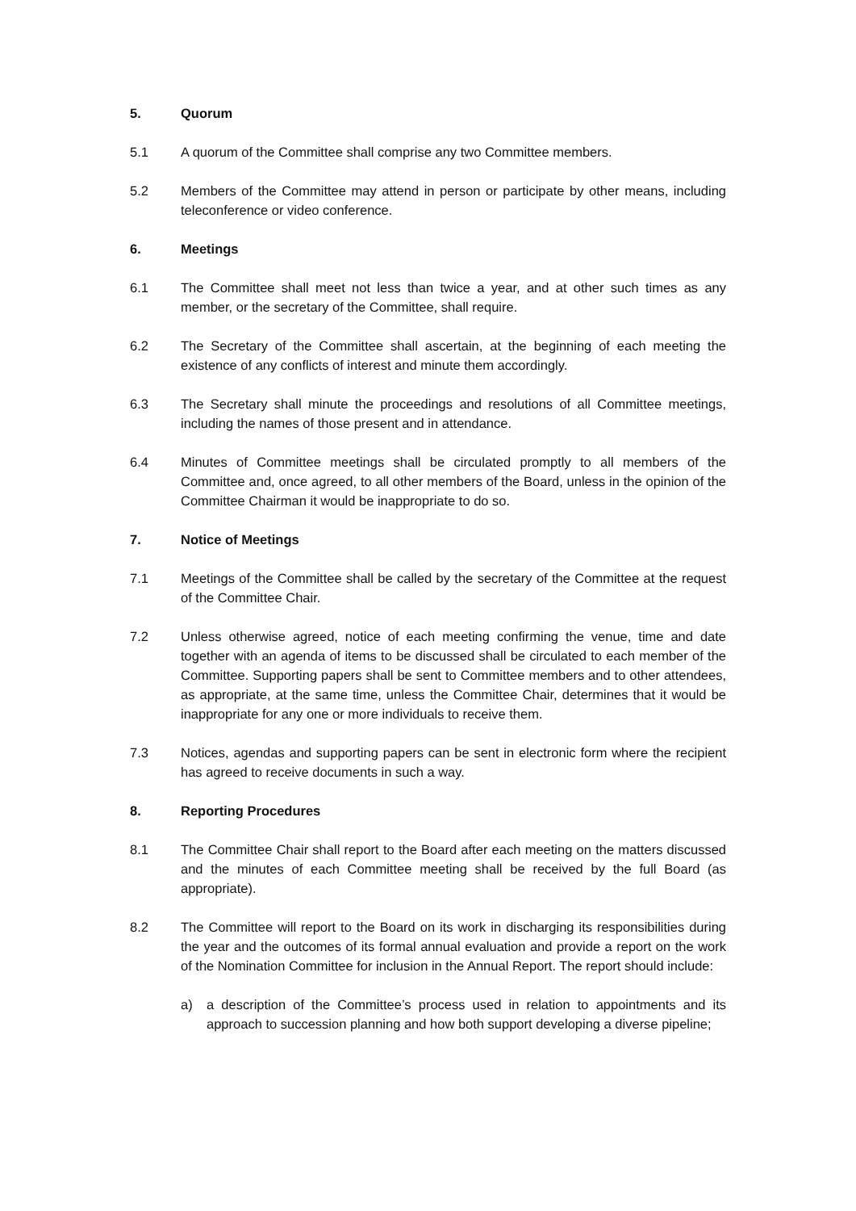5. Quorum
5.1 A quorum of the Committee shall comprise any two Committee members.
5.2 Members of the Committee may attend in person or participate by other means, including teleconference or video conference.
6. Meetings
6.1 The Committee shall meet not less than twice a year, and at other such times as any member, or the secretary of the Committee, shall require.
6.2 The Secretary of the Committee shall ascertain, at the beginning of each meeting the existence of any conflicts of interest and minute them accordingly.
6.3 The Secretary shall minute the proceedings and resolutions of all Committee meetings, including the names of those present and in attendance.
6.4 Minutes of Committee meetings shall be circulated promptly to all members of the Committee and, once agreed, to all other members of the Board, unless in the opinion of the Committee Chairman it would be inappropriate to do so.
7. Notice of Meetings
7.1 Meetings of the Committee shall be called by the secretary of the Committee at the request of the Committee Chair.
7.2 Unless otherwise agreed, notice of each meeting confirming the venue, time and date together with an agenda of items to be discussed shall be circulated to each member of the Committee. Supporting papers shall be sent to Committee members and to other attendees, as appropriate, at the same time, unless the Committee Chair, determines that it would be inappropriate for any one or more individuals to receive them.
7.3 Notices, agendas and supporting papers can be sent in electronic form where the recipient has agreed to receive documents in such a way.
8. Reporting Procedures
8.1 The Committee Chair shall report to the Board after each meeting on the matters discussed and the minutes of each Committee meeting shall be received by the full Board (as appropriate).
8.2 The Committee will report to the Board on its work in discharging its responsibilities during the year and the outcomes of its formal annual evaluation and provide a report on the work of the Nomination Committee for inclusion in the Annual Report. The report should include:
a) a description of the Committee’s process used in relation to appointments and its approach to succession planning and how both support developing a diverse pipeline;